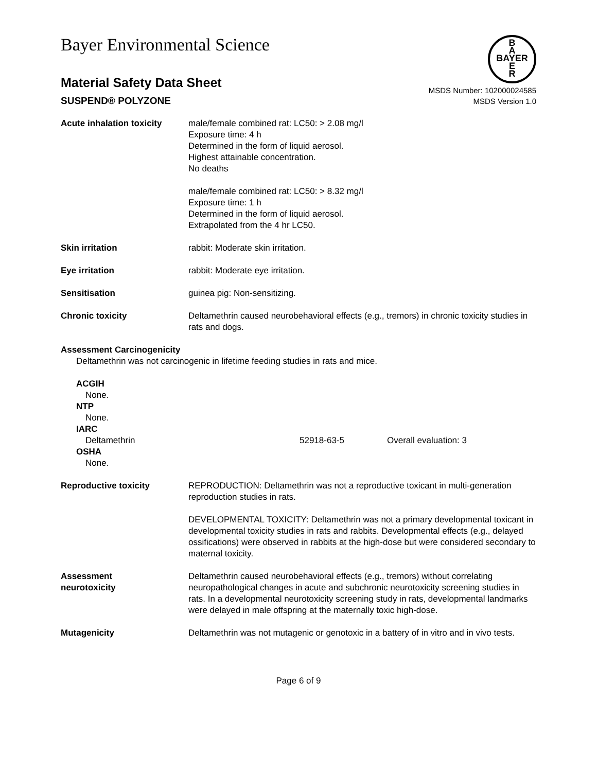Bayer Environmental Science
B
A
BAYER
E
R
Material Safety Data Sheet
SUSPEND® POLYZONE
MSDS Number: 102000024585
MSDS Version 1.0
Acute inhalation toxicity
male/female combined rat: LC50: > 2.08 mg/l
Exposure time: 4 h
Determined in the form of liquid aerosol.
Highest attainable concentration.
No deaths
male/female combined rat: LC50: > 8.32 mg/l
Exposure time: 1 h
Determined in the form of liquid aerosol.
Extrapolated from the 4 hr LC50.
Skin irritation rabbit: Moderate skin irritation.
Eye irritation rabbit: Moderate eye irritation.
Sensitisation guinea pig: Non-sensitizing.
Chronic toxicity Deltamethrin caused neurobehavioral effects (e.g., tremors) in chronic toxicity studies in rats and dogs.
Assessment Carcinogenicity
Deltamethrin was not carcinogenic in lifetime feeding studies in rats and mice.
ACGIH
None.
NTP
None.
IARC
Deltamethrin 52918-63-5 Overall evaluation: 3
OSHA
None.
Reproductive toxicity REPRODUCTION: Deltamethrin was not a reproductive toxicant in multi-generation reproduction studies in rats.
DEVELOPMENTAL TOXICITY: Deltamethrin was not a primary developmental toxicant in developmental toxicity studies in rats and rabbits. Developmental effects (e.g., delayed ossifications) were observed in rabbits at the high-dose but were considered secondary to maternal toxicity.
Assessment
neurotoxicity
Deltamethrin caused neurobehavioral effects (e.g., tremors) without correlating neuropathological changes in acute and subchronic neurotoxicity screening studies in rats. In a developmental neurotoxicity screening study in rats, developmental landmarks were delayed in male offspring at the maternally toxic high-dose.
Mutagenicity Deltamethrin was not mutagenic or genotoxic in a battery of in vitro and in vivo tests.
Page 6 of 9